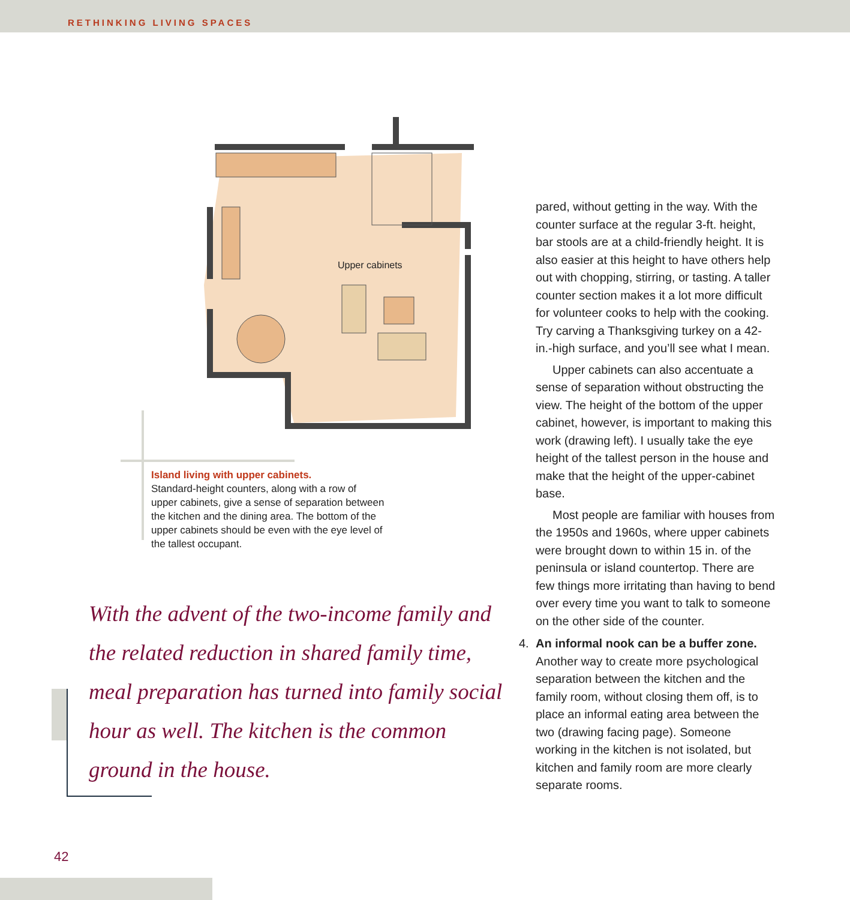RETHINKING LIVING SPACES
Upper cabinets
Island living with upper cabinets.
Standard-height counters, along with a row of upper cabinets, give a sense of separation between the kitchen and the dining area. The bottom of the upper cabinets should be even with the eye level of the tallest occupant.
With the advent of the two-income family and the related reduction in shared family time, meal preparation has turned into family social hour as well. The kitchen is the common ground in the house.
pared, without getting in the way. With the counter surface at the regular 3-ft. height, bar stools are at a child-friendly height. It is also easier at this height to have others help out with chopping, stirring, or tasting. A taller counter section makes it a lot more difficult for volunteer cooks to help with the cooking. Try carving a Thanksgiving turkey on a 42-in.-high surface, and you’ll see what I mean.
Upper cabinets can also accentuate a sense of separation without obstructing the view. The height of the bottom of the upper cabinet, however, is important to making this work (drawing left). I usually take the eye height of the tallest person in the house and make that the height of the upper-cabinet base.
Most people are familiar with houses from the 1950s and 1960s, where upper cabinets were brought down to within 15 in. of the peninsula or island countertop. There are few things more irritating than having to bend over every time you want to talk to someone on the other side of the counter.
4. An informal nook can be a buffer zone. Another way to create more psychological separation between the kitchen and the family room, without closing them off, is to place an informal eating area between the two (drawing facing page). Someone working in the kitchen is not isolated, but kitchen and family room are more clearly separate rooms.
42